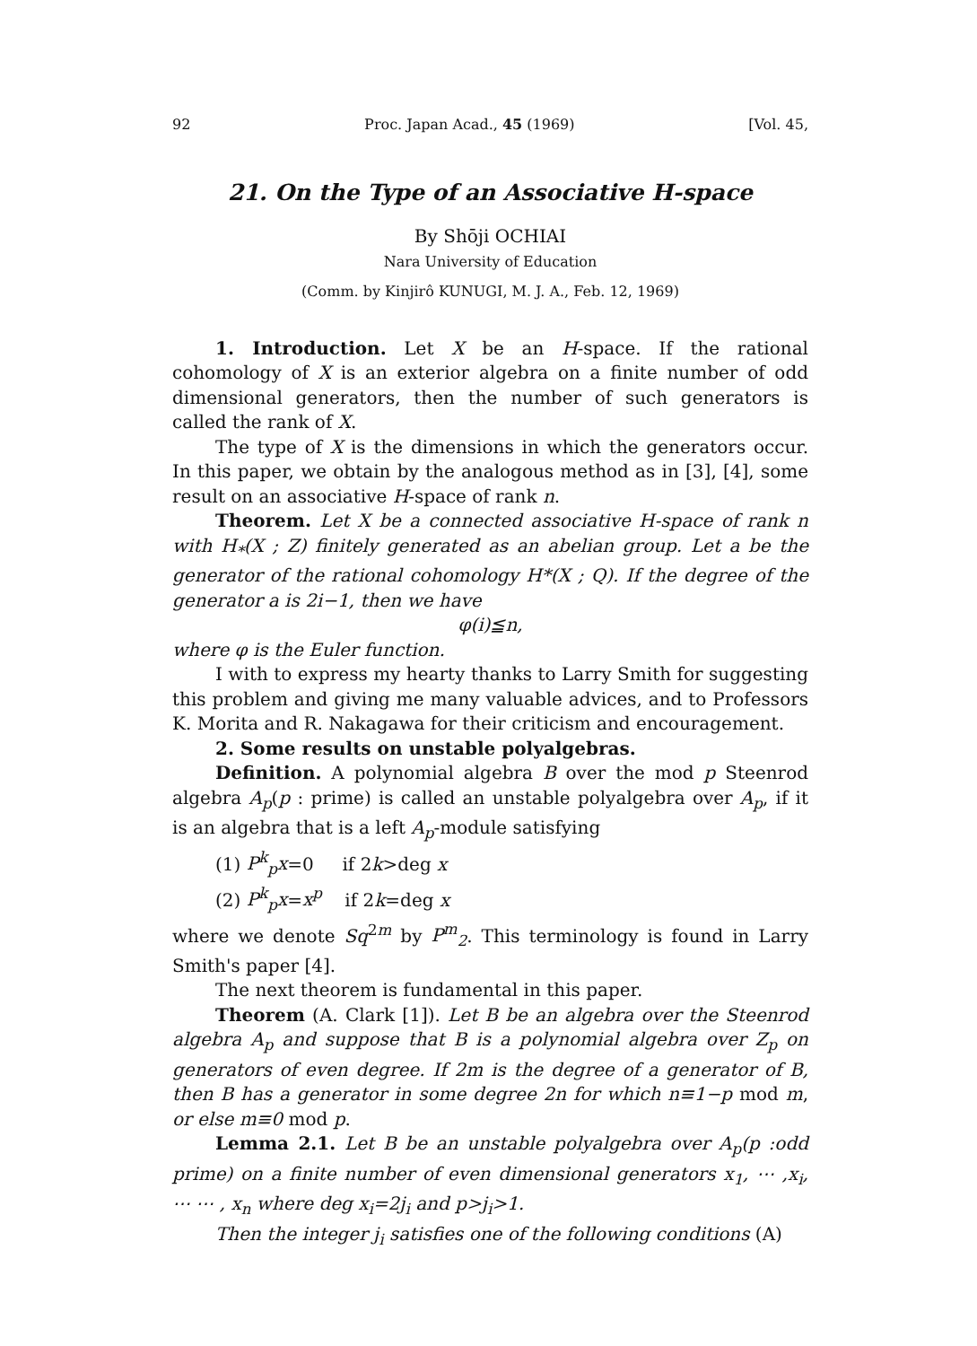92 Proc. Japan Acad., 45 (1969) [Vol. 45,
21. On the Type of an Associative H-space
By Shōji OCHIAI
Nara University of Education
(Comm. by Kinjirô KUNUGI, M. J. A., Feb. 12, 1969)
1. Introduction. Let X be an H-space. If the rational cohomology of X is an exterior algebra on a finite number of odd dimensional generators, then the number of such generators is called the rank of X.
The type of X is the dimensions in which the generators occur. In this paper, we obtain by the analogous method as in [3], [4], some result on an associative H-space of rank n.
Theorem. Let X be a connected associative H-space of rank n with H<sub>*</sub>(X ; Z) finitely generated as an abelian group. Let a be the generator of the rational cohomology H*(X ; Q). If the degree of the generator a is 2i−1, then we have
φ(i)≦n,
where φ is the Euler function.
I with to express my hearty thanks to Larry Smith for suggesting this problem and giving me many valuable advices, and to Professors K. Morita and R. Nakagawa for their criticism and encouragement.
2. Some results on unstable polyalgebras.
Definition. A polynomial algebra B over the mod p Steenrod algebra A<sub>p</sub>(p : prime) is called an unstable polyalgebra over A<sub>p</sub>, if it is an algebra that is a left A<sub>p</sub>-module satisfying
(1) P<sup>k</sup><sub>p</sub>x=0 if 2k>deg x
(2) P<sup>k</sup><sub>p</sub>x=x<sup>p</sup> if 2k=deg x
where we denote Sq<sup>2m</sup> by P<sup>m</sup><sub>2</sub>. This terminology is found in Larry Smith's paper [4].
The next theorem is fundamental in this paper.
Theorem (A. Clark [1]). Let B be an algebra over the Steenrod algebra A<sub>p</sub> and suppose that B is a polynomial algebra over Z<sub>p</sub> on generators of even degree. If 2m is the degree of a generator of B, then B has a generator in some degree 2n for which n≡1−p mod m, or else m≡0 mod p.
Lemma 2.1. Let B be an unstable polyalgebra over A<sub>p</sub>(p :odd prime) on a finite number of even dimensional generators x<sub>1</sub>, ⋯ ,x<sub>i</sub>, ⋯ ⋯ , x<sub>n</sub> where deg x<sub>i</sub>=2j<sub>i</sub> and p>j<sub>i</sub>>1.
Then the integer j<sub>i</sub> satisfies one of the following conditions (A)